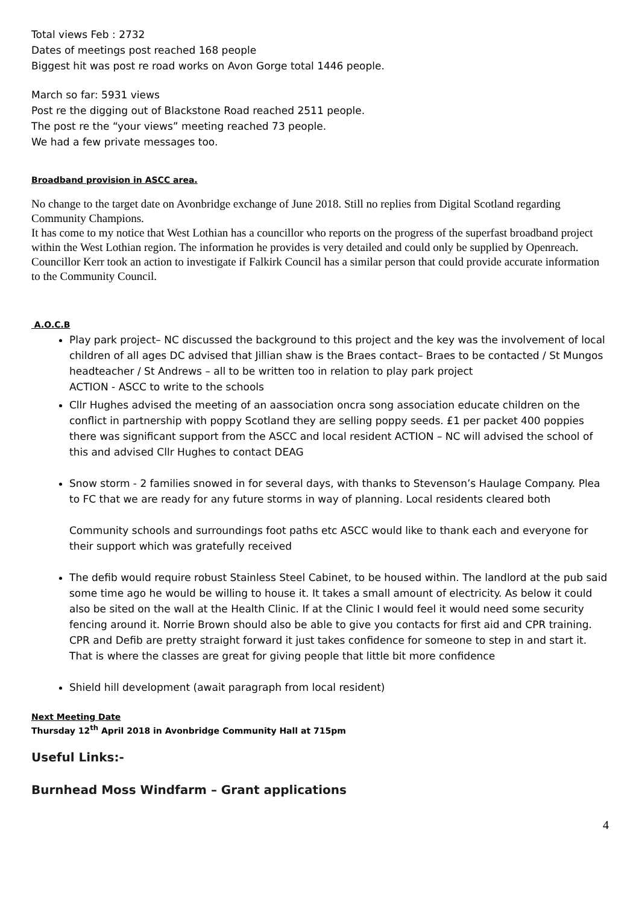Total views Feb : 2732
Dates of meetings post reached 168 people
Biggest hit was post re road works on Avon Gorge total 1446 people.
March so far: 5931 views
Post re the digging out of Blackstone Road reached 2511 people.
The post re the “your views” meeting reached 73 people.
We had a few private messages too.
Broadband provision in ASCC area.
No change to the target date on Avonbridge exchange of June 2018. Still no replies from Digital Scotland regarding Community Champions.
It has come to my notice that West Lothian has a councillor who reports on the progress of the superfast broadband project within the West Lothian region. The information he provides is very detailed and could only be supplied by Openreach.
Councillor Kerr took an action to investigate if Falkirk Council has a similar person that could provide accurate information to the Community Council.
A.O.C.B
Play park project– NC discussed the background to this project and the key was the involvement of local children of all ages DC advised that Jillian shaw is the Braes contact– Braes to be contacted / St Mungos headteacher / St Andrews – all to be written too in relation to play park project
ACTION - ASCC to write to the schools
Cllr Hughes advised the meeting of an aassociation oncra song association educate children on the conflict in partnership with poppy Scotland they are selling poppy seeds. £1 per packet 400 poppies there was significant support from the ASCC and local resident ACTION – NC will advised the school of this and advised Cllr Hughes to contact DEAG
Snow storm - 2 families snowed in for several days, with thanks to Stevenson’s Haulage Company. Plea to FC that we are ready for any future storms in way of planning. Local residents cleared both
Community schools and surroundings foot paths etc ASCC would like to thank each and everyone for their support which was gratefully received
The defib would require robust Stainless Steel Cabinet, to be housed within. The landlord at the pub said some time ago he would be willing to house it. It takes a small amount of electricity. As below it could also be sited on the wall at the Health Clinic. If at the Clinic I would feel it would need some security fencing around it. Norrie Brown should also be able to give you contacts for first aid and CPR training. CPR and Defib are pretty straight forward it just takes confidence for someone to step in and start it. That is where the classes are great for giving people that little bit more confidence
Shield hill development (await paragraph from local resident)
Next Meeting Date
Thursday 12<sup>th</sup> April 2018 in Avonbridge Community Hall at 715pm
Useful Links:-
Burnhead Moss Windfarm – Grant applications
4